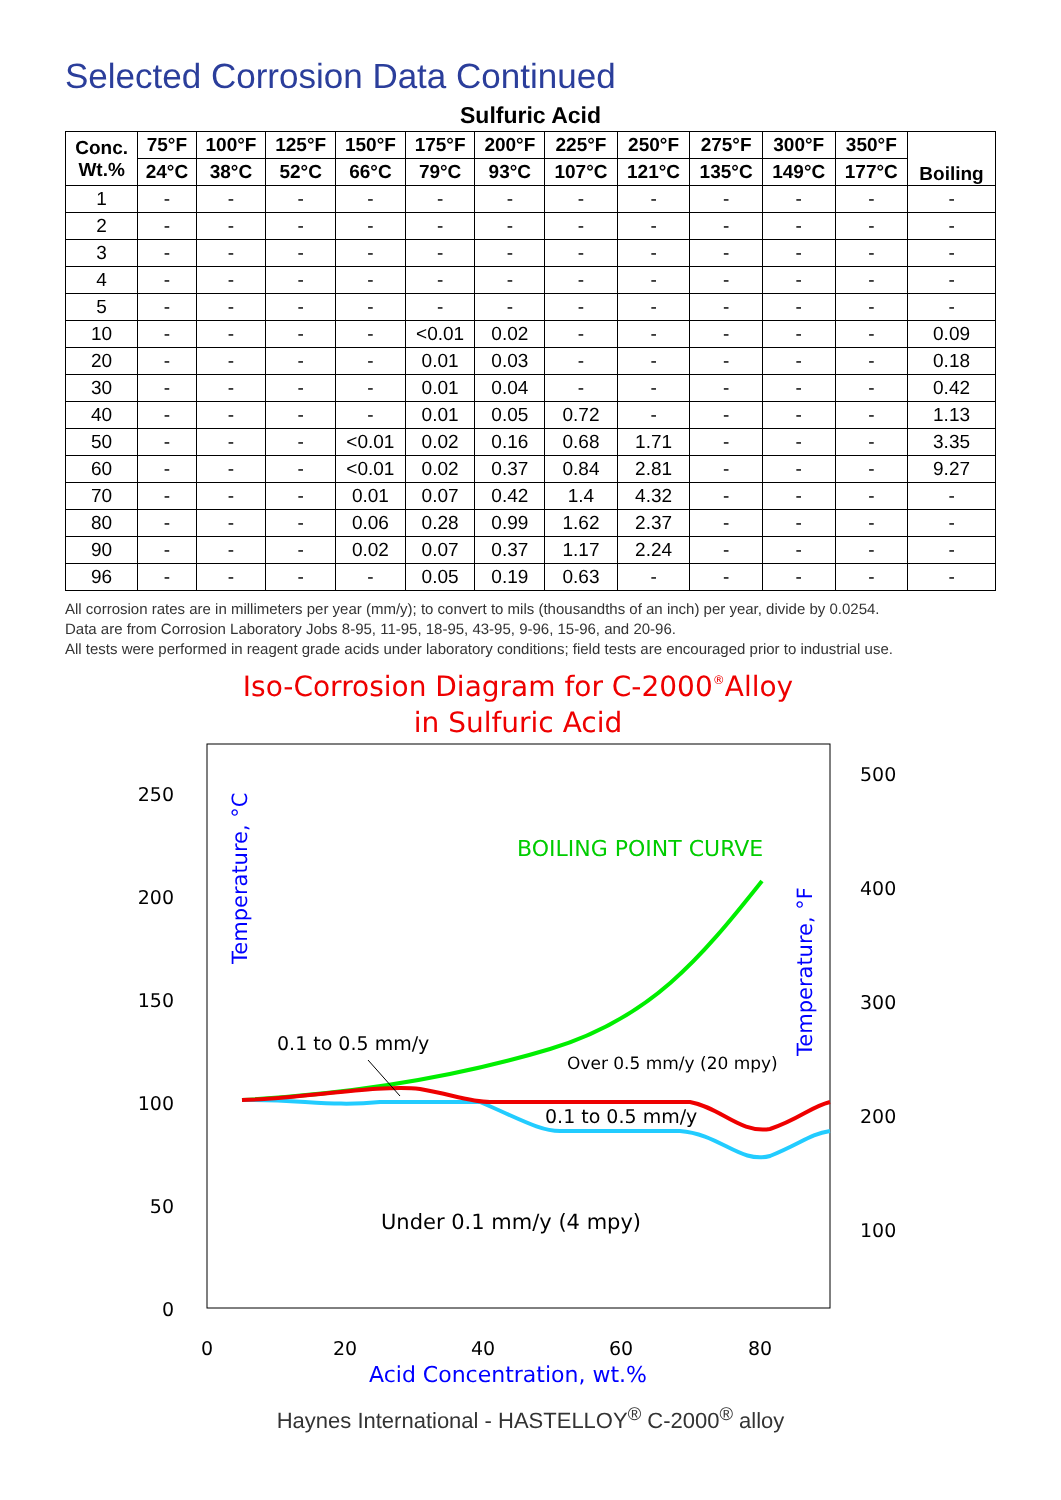Selected Corrosion Data Continued
Sulfuric Acid
| Conc. Wt.% | 75°F | 100°F | 125°F | 150°F | 175°F | 200°F | 225°F | 250°F | 275°F | 300°F | 350°F | Boiling |
| --- | --- | --- | --- | --- | --- | --- | --- | --- | --- | --- | --- | --- |
| | 24°C | 38°C | 52°C | 66°C | 79°C | 93°C | 107°C | 121°C | 135°C | 149°C | 177°C | |
| 1 | - | - | - | - | - | - | - | - | - | - | - | - |
| 2 | - | - | - | - | - | - | - | - | - | - | - | - |
| 3 | - | - | - | - | - | - | - | - | - | - | - | - |
| 4 | - | - | - | - | - | - | - | - | - | - | - | - |
| 5 | - | - | - | - | - | - | - | - | - | - | - | - |
| 10 | - | - | - | - | <0.01 | 0.02 | - | - | - | - | - | 0.09 |
| 20 | - | - | - | - | 0.01 | 0.03 | - | - | - | - | - | 0.18 |
| 30 | - | - | - | - | 0.01 | 0.04 | - | - | - | - | - | 0.42 |
| 40 | - | - | - | - | 0.01 | 0.05 | 0.72 | - | - | - | - | 1.13 |
| 50 | - | - | - | <0.01 | 0.02 | 0.16 | 0.68 | 1.71 | - | - | - | 3.35 |
| 60 | - | - | - | <0.01 | 0.02 | 0.37 | 0.84 | 2.81 | - | - | - | 9.27 |
| 70 | - | - | - | 0.01 | 0.07 | 0.42 | 1.4 | 4.32 | - | - | - | - |
| 80 | - | - | - | 0.06 | 0.28 | 0.99 | 1.62 | 2.37 | - | - | - | - |
| 90 | - | - | - | 0.02 | 0.07 | 0.37 | 1.17 | 2.24 | - | - | - | - |
| 96 | - | - | - | - | 0.05 | 0.19 | 0.63 | - | - | - | - | - |
All corrosion rates are in millimeters per year (mm/y); to convert to mils (thousandths of an inch) per year, divide by 0.0254.
Data are from Corrosion Laboratory Jobs 8-95, 11-95, 18-95, 43-95, 9-96, 15-96, and 20-96.
All tests were performed in reagent grade acids under laboratory conditions; field tests are encouraged prior to industrial use.
Iso-Corrosion Diagram for C-2000®Alloy
in Sulfuric Acid
250
200
150
100
50
0
500
400
300
200
100
0
20
40
60
80
Acid Concentration, wt.%
Temperature, °C
Temperature, °F
BOILING POINT CURVE
0.1 to 0.5 mm/y
Over 0.5 mm/y (20 mpy)
0.1 to 0.5 mm/y
Under 0.1 mm/y (4 mpy)
Haynes International - HASTELLOY<sup>®</sup> C-2000<sup>®</sup> alloy